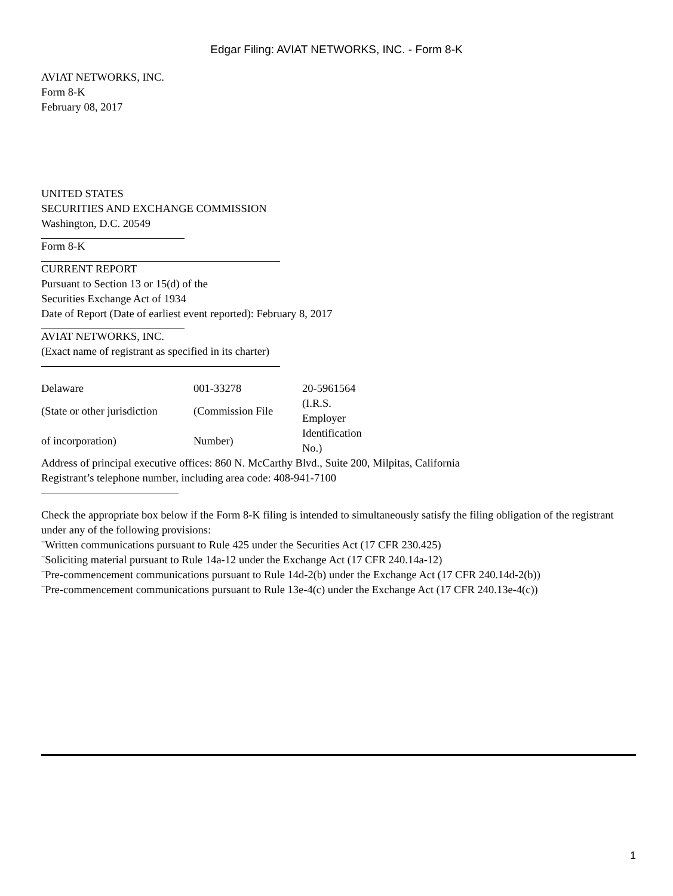Edgar Filing: AVIAT NETWORKS, INC. - Form 8-K
AVIAT NETWORKS, INC.
Form 8-K
February 08, 2017
UNITED STATES
SECURITIES AND EXCHANGE COMMISSION
Washington, D.C. 20549
Form 8-K
CURRENT REPORT
Pursuant to Section 13 or 15(d) of the
Securities Exchange Act of 1934
Date of Report (Date of earliest event reported): February 8, 2017
AVIAT NETWORKS, INC.
(Exact name of registrant as specified in its charter)
| Delaware | 001-33278 | 20-5961564 |
| (State or other jurisdiction | (Commission File | (I.R.S. Employer |
| of incorporation) | Number) | Identification No.) |
Address of principal executive offices: 860 N. McCarthy Blvd., Suite 200, Milpitas, California
Registrant’s telephone number, including area code: 408-941-7100
Check the appropriate box below if the Form 8-K filing is intended to simultaneously satisfy the filing obligation of the registrant under any of the following provisions:
¨Written communications pursuant to Rule 425 under the Securities Act (17 CFR 230.425)
¨Soliciting material pursuant to Rule 14a-12 under the Exchange Act (17 CFR 240.14a-12)
¨Pre-commencement communications pursuant to Rule 14d-2(b) under the Exchange Act (17 CFR 240.14d-2(b))
¨Pre-commencement communications pursuant to Rule 13e-4(c) under the Exchange Act (17 CFR 240.13e-4(c))
1